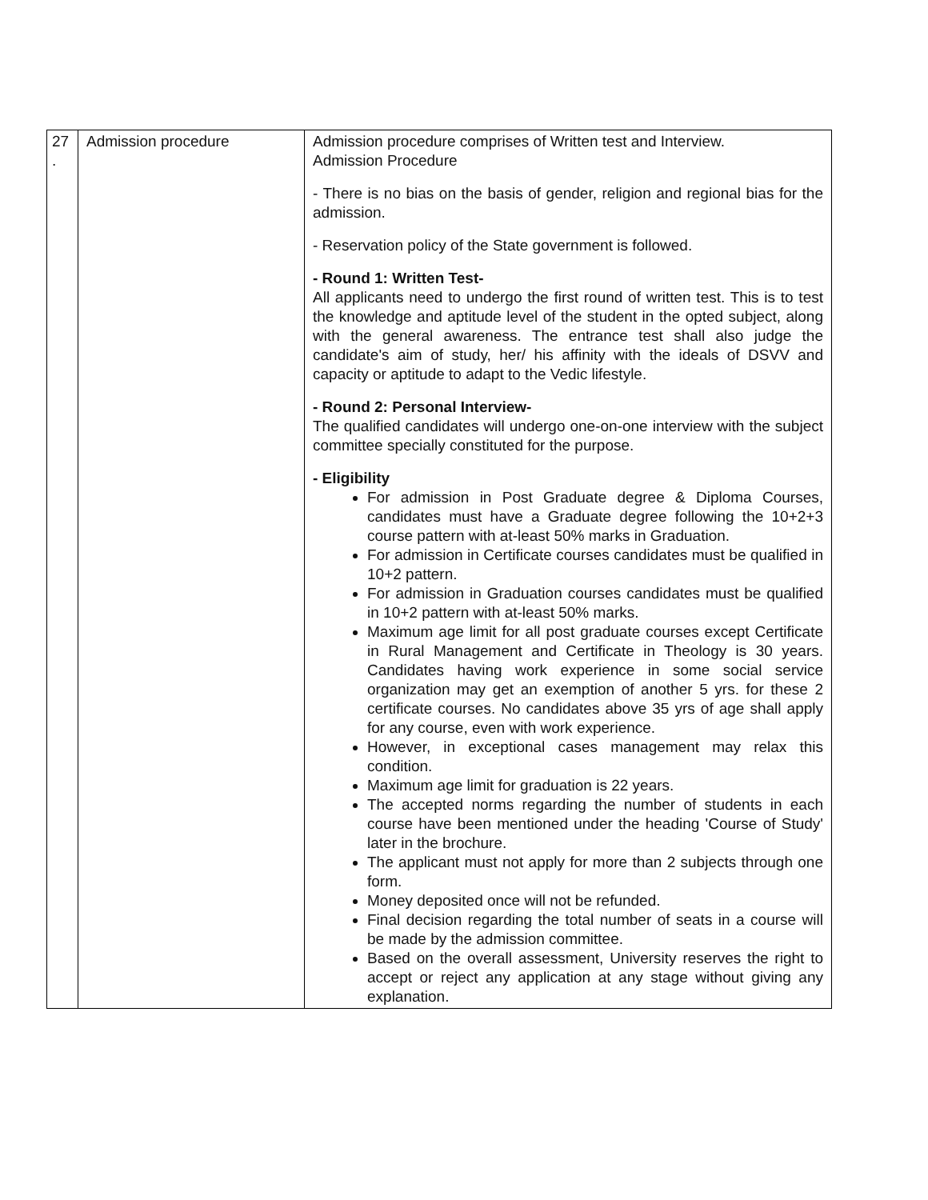| 27 . | Admission procedure | Admission procedure comprises of Written test and Interview. Admission Procedure - There is no bias on the basis of gender, religion and regional bias for the admission. - Reservation policy of the State government is followed. - Round 1: Written Test- All applicants need to undergo the first round of written test. This is to test the knowledge and aptitude level of the student in the opted subject, along with the general awareness. The entrance test shall also judge the candidate's aim of study, her/ his affinity with the ideals of DSVV and capacity or aptitude to adapt to the Vedic lifestyle. - Round 2: Personal Interview- The qualified candidates will undergo one-on-one interview with the subject committee specially constituted for the purpose. - Eligibility For admission in Post Graduate degree & Diploma Courses, candidates must have a Graduate degree following the 10+2+3 course pattern with at-least 50% marks in Graduation. For admission in Certificate courses candidates must be qualified in 10+2 pattern. For admission in Graduation courses candidates must be qualified in 10+2 pattern with at-least 50% marks. Maximum age limit for all post graduate courses except Certificate in Rural Management and Certificate in Theology is 30 years. Candidates having work experience in some social service organization may get an exemption of another 5 yrs. for these 2 certificate courses. No candidates above 35 yrs of age shall apply for any course, even with work experience. However, in exceptional cases management may relax this condition. Maximum age limit for graduation is 22 years. The accepted norms regarding the number of students in each course have been mentioned under the heading 'Course of Study' later in the brochure. The applicant must not apply for more than 2 subjects through one form. Money deposited once will not be refunded. Final decision regarding the total number of seats in a course will be made by the admission committee. Based on the overall assessment, University reserves the right to accept or reject any application at any stage without giving any explanation. |